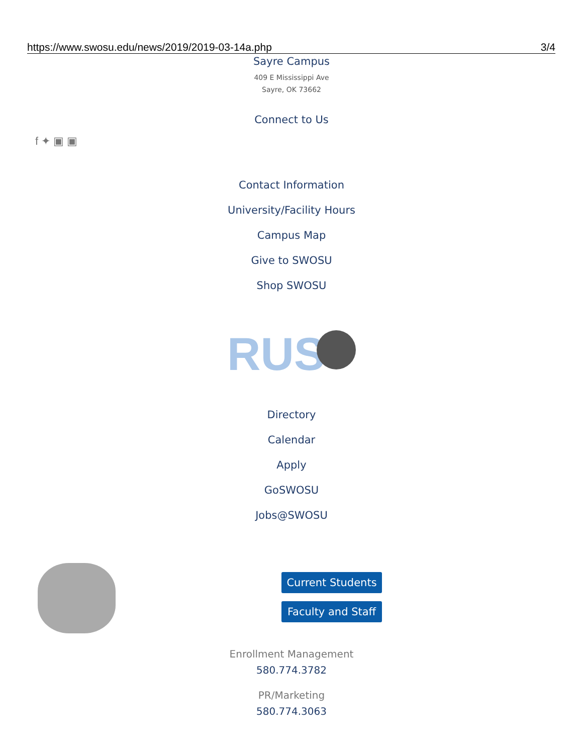https://www.swosu.edu/news/2019/2019-03-14a.php 3/4
Sayre Campus
409 E Mississippi Ave
Sayre, OK 73662
Connect to Us
f ✦ ▣ ▣
Contact Information
University/Facility Hours
Campus Map
Give to SWOSU
Shop SWOSU
RUS
Directory
Calendar
Apply
GoSWOSU
Jobs@SWOSU
Current Students
Faculty and Staff
Enrollment Management
580.774.3782
PR/Marketing
580.774.3063